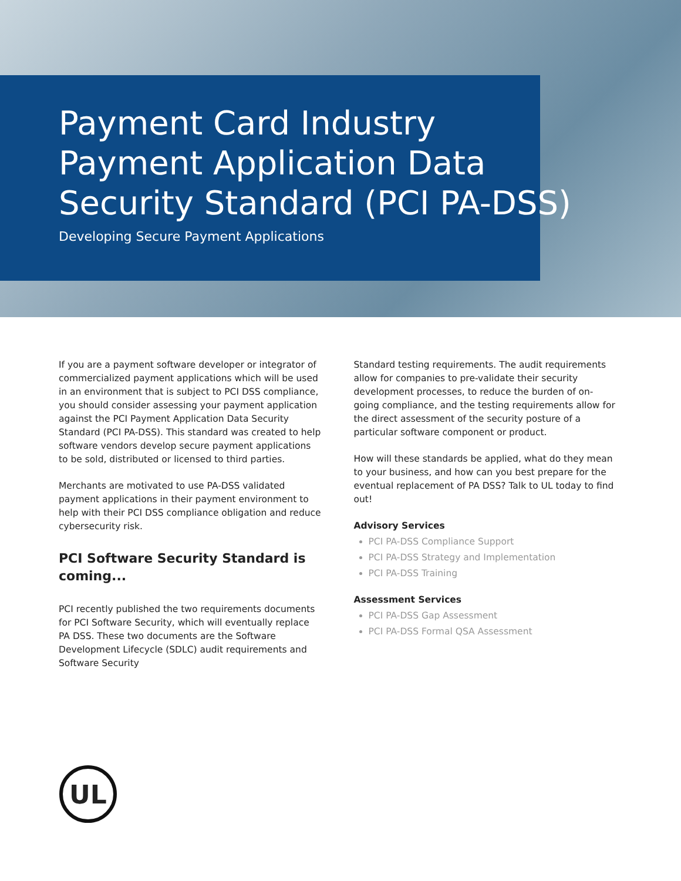Payment Card Industry
Payment Application Data
Security Standard (PCI PA-DSS)
Developing Secure Payment Applications
If you are a payment software developer or integrator of commercialized payment applications which will be used in an environment that is subject to PCI DSS compliance, you should consider assessing your payment application against the PCI Payment Application Data Security Standard (PCI PA-DSS). This standard was created to help software vendors develop secure payment applications to be sold, distributed or licensed to third parties.
Merchants are motivated to use PA-DSS validated payment applications in their payment environment to help with their PCI DSS compliance obligation and reduce cybersecurity risk.
PCI Software Security Standard is coming...
PCI recently published the two requirements documents for PCI Software Security, which will eventually replace PA DSS. These two documents are the Software Development Lifecycle (SDLC) audit requirements and Software Security
Standard testing requirements. The audit requirements allow for companies to pre-validate their security development processes, to reduce the burden of on-going compliance, and the testing requirements allow for the direct assessment of the security posture of a particular software component or product.
How will these standards be applied, what do they mean to your business, and how can you best prepare for the eventual replacement of PA DSS? Talk to UL today to find out!
Advisory Services
PCI PA-DSS Compliance Support
PCI PA-DSS Strategy and Implementation
PCI PA-DSS Training
Assessment Services
PCI PA-DSS Gap Assessment
PCI PA-DSS Formal QSA Assessment
UL